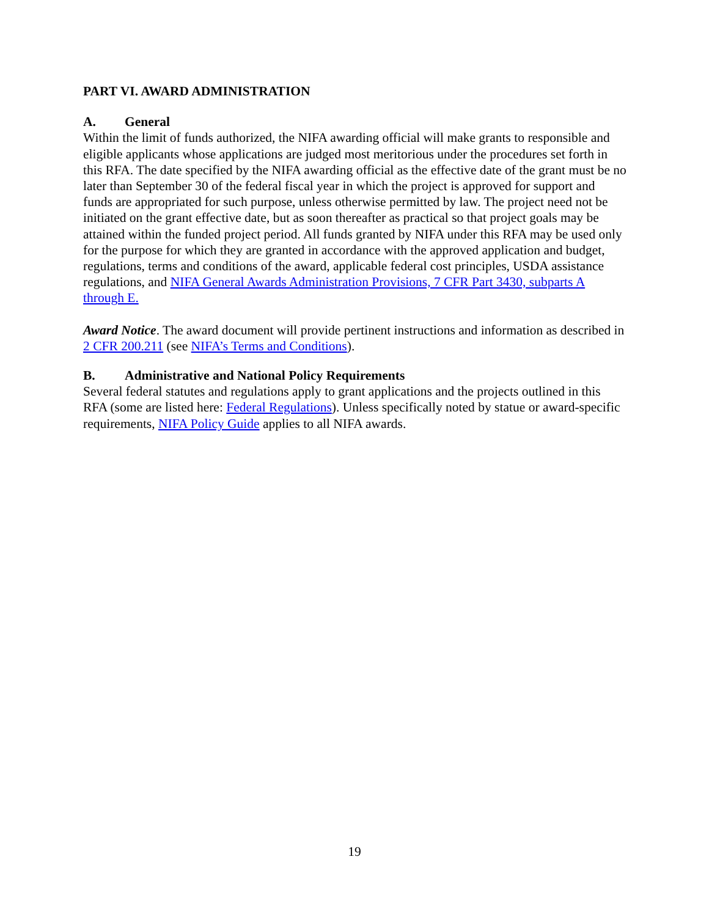PART VI. AWARD ADMINISTRATION
A. General
Within the limit of funds authorized, the NIFA awarding official will make grants to responsible and eligible applicants whose applications are judged most meritorious under the procedures set forth in this RFA. The date specified by the NIFA awarding official as the effective date of the grant must be no later than September 30 of the federal fiscal year in which the project is approved for support and funds are appropriated for such purpose, unless otherwise permitted by law. The project need not be initiated on the grant effective date, but as soon thereafter as practical so that project goals may be attained within the funded project period. All funds granted by NIFA under this RFA may be used only for the purpose for which they are granted in accordance with the approved application and budget, regulations, terms and conditions of the award, applicable federal cost principles, USDA assistance regulations, and NIFA General Awards Administration Provisions, 7 CFR Part 3430, subparts A through E.
Award Notice. The award document will provide pertinent instructions and information as described in 2 CFR 200.211 (see NIFA’s Terms and Conditions).
B. Administrative and National Policy Requirements
Several federal statutes and regulations apply to grant applications and the projects outlined in this RFA (some are listed here: Federal Regulations). Unless specifically noted by statue or award-specific requirements, NIFA Policy Guide applies to all NIFA awards.
19